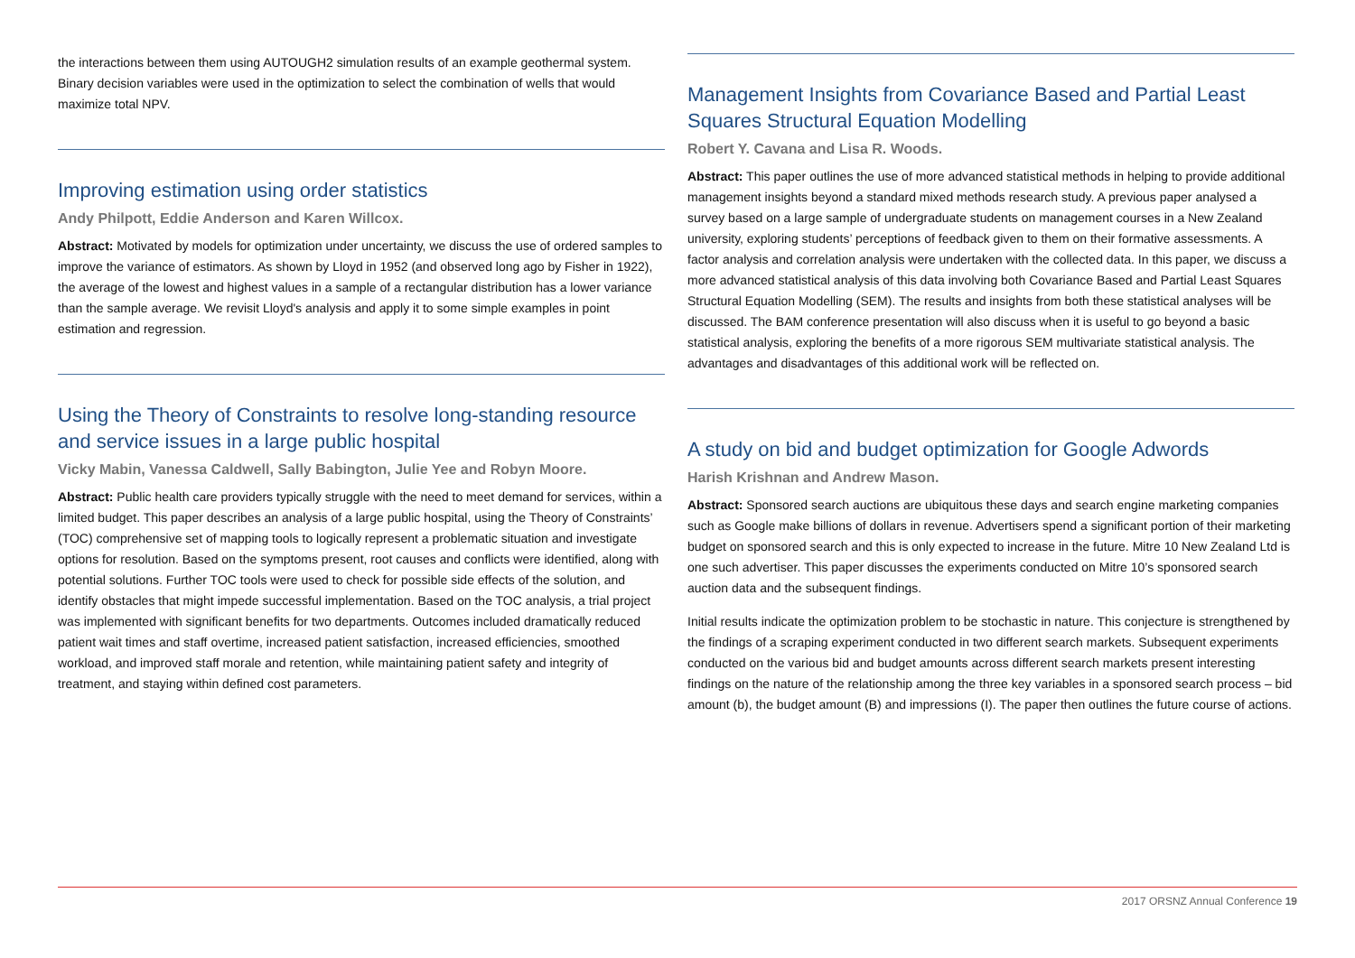the interactions between them using AUTOUGH2 simulation results of an example geothermal system. Binary decision variables were used in the optimization to select the combination of wells that would maximize total NPV.
Improving estimation using order statistics
Andy Philpott, Eddie Anderson and Karen Willcox.
Abstract: Motivated by models for optimization under uncertainty, we discuss the use of ordered samples to improve the variance of estimators. As shown by Lloyd in 1952 (and observed long ago by Fisher in 1922), the average of the lowest and highest values in a sample of a rectangular distribution has a lower variance than the sample average. We revisit Lloyd's analysis and apply it to some simple examples in point estimation and regression.
Using the Theory of Constraints to resolve long-standing resource and service issues in a large public hospital
Vicky Mabin, Vanessa Caldwell, Sally Babington, Julie Yee and Robyn Moore.
Abstract: Public health care providers typically struggle with the need to meet demand for services, within a limited budget. This paper describes an analysis of a large public hospital, using the Theory of Constraints’ (TOC) comprehensive set of mapping tools to logically represent a problematic situation and investigate options for resolution. Based on the symptoms present, root causes and conflicts were identified, along with potential solutions. Further TOC tools were used to check for possible side effects of the solution, and identify obstacles that might impede successful implementation. Based on the TOC analysis, a trial project was implemented with significant benefits for two departments. Outcomes included dramatically reduced patient wait times and staff overtime, increased patient satisfaction, increased efficiencies, smoothed workload, and improved staff morale and retention, while maintaining patient safety and integrity of treatment, and staying within defined cost parameters.
Management Insights from Covariance Based and Partial Least Squares Structural Equation Modelling
Robert Y. Cavana and Lisa R. Woods.
Abstract: This paper outlines the use of more advanced statistical methods in helping to provide additional management insights beyond a standard mixed methods research study. A previous paper analysed a survey based on a large sample of undergraduate students on management courses in a New Zealand university, exploring students’ perceptions of feedback given to them on their formative assessments. A factor analysis and correlation analysis were undertaken with the collected data. In this paper, we discuss a more advanced statistical analysis of this data involving both Covariance Based and Partial Least Squares Structural Equation Modelling (SEM). The results and insights from both these statistical analyses will be discussed. The BAM conference presentation will also discuss when it is useful to go beyond a basic statistical analysis, exploring the benefits of a more rigorous SEM multivariate statistical analysis. The advantages and disadvantages of this additional work will be reflected on.
A study on bid and budget optimization for Google Adwords
Harish Krishnan and Andrew Mason.
Abstract: Sponsored search auctions are ubiquitous these days and search engine marketing companies such as Google make billions of dollars in revenue. Advertisers spend a significant portion of their marketing budget on sponsored search and this is only expected to increase in the future. Mitre 10 New Zealand Ltd is one such advertiser. This paper discusses the experiments conducted on Mitre 10’s sponsored search auction data and the subsequent findings.
Initial results indicate the optimization problem to be stochastic in nature. This conjecture is strengthened by the findings of a scraping experiment conducted in two different search markets. Subsequent experiments conducted on the various bid and budget amounts across different search markets present interesting findings on the nature of the relationship among the three key variables in a sponsored search process – bid amount (b), the budget amount (B) and impressions (I). The paper then outlines the future course of actions.
2017 ORSNZ Annual Conference 19